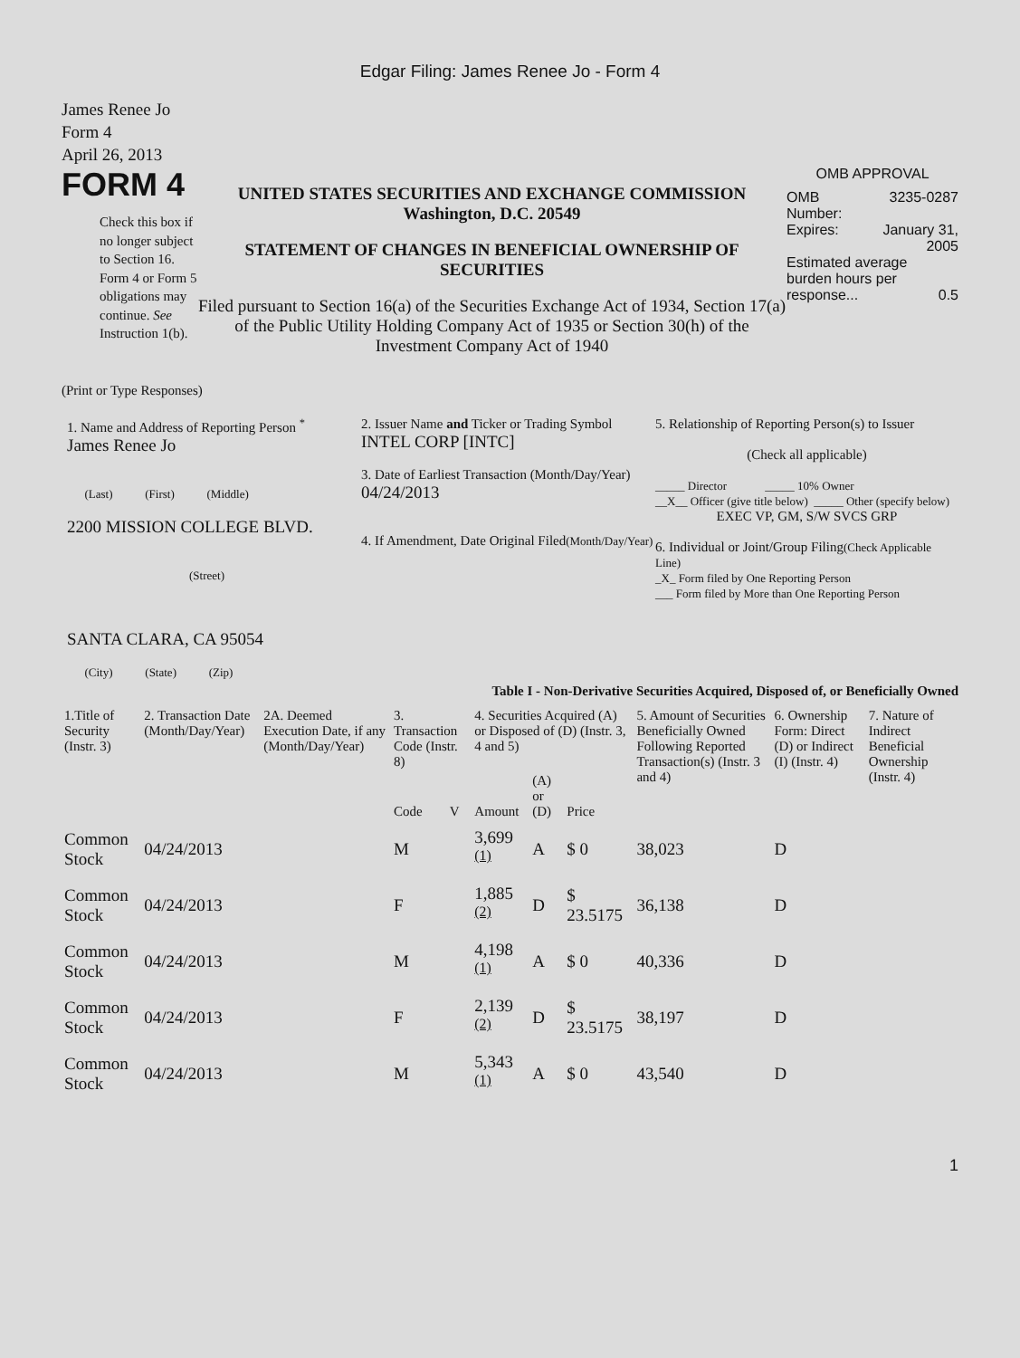Edgar Filing: James Renee Jo - Form 4
James Renee Jo
Form 4
April 26, 2013
FORM 4
Check this box if no longer subject to Section 16. Form 4 or Form 5 obligations may continue. See Instruction 1(b).
UNITED STATES SECURITIES AND EXCHANGE COMMISSION
Washington, D.C. 20549
STATEMENT OF CHANGES IN BENEFICIAL OWNERSHIP OF SECURITIES
Filed pursuant to Section 16(a) of the Securities Exchange Act of 1934, Section 17(a) of the Public Utility Holding Company Act of 1935 or Section 30(h) of the Investment Company Act of 1940
OMB APPROVAL
OMB
Number: 3235-0287
Expires: January 31,
2005
Estimated average burden hours per response... 0.5
(Print or Type Responses)
1. Name and Address of Reporting Person <sup>*</sup>
James Renee Jo
(Last) (First) (Middle)
2200 MISSION COLLEGE BLVD.
(Street)
SANTA CLARA, CA 95054
(City) (State) (Zip)
2. Issuer Name and Ticker or Trading Symbol
INTEL CORP [INTC]
3. Date of Earliest Transaction (Month/Day/Year)
04/24/2013
4. If Amendment, Date Original Filed(Month/Day/Year)
5. Relationship of Reporting Person(s) to Issuer
(Check all applicable)
_____ Director _____ 10% Owner
__X__ Officer (give title below) _____ Other (specify below)
EXEC VP, GM, S/W SVCS GRP
6. Individual or Joint/Group Filing(Check Applicable Line)
_X_ Form filed by One Reporting Person
___ Form filed by More than One Reporting Person
Table I - Non-Derivative Securities Acquired, Disposed of, or Beneficially Owned
| 1.Title of Security (Instr. 3) | 2. Transaction Date (Month/Day/Year) | 2A. Deemed Execution Date, if any (Month/Day/Year) | 3. Transaction Code (Instr. 8) | | 4. Securities Acquired (A) or Disposed of (D) (Instr. 3, 4 and 5) | | | 5. Amount of Securities Beneficially Owned Following Reported Transaction(s) (Instr. 3 and 4) | 6. Ownership Form: Direct (D) or Indirect (I) (Instr. 4) | 7. Nature of Indirect Beneficial Ownership (Instr. 4) |
| --- | --- | --- | --- | --- | --- | --- | --- | --- | --- | --- |
| | | | Code | V | Amount | (A) or (D) | Price | | | |
| Common Stock | 04/24/2013 | | M | | 3,699 <sup>(1)</sup> | A | $ 0 | 38,023 | D | |
| Common Stock | 04/24/2013 | | F | | 1,885 <sup>(2)</sup> | D | $ 23.5175 | 36,138 | D | |
| Common Stock | 04/24/2013 | | M | | 4,198 <sup>(1)</sup> | A | $ 0 | 40,336 | D | |
| Common Stock | 04/24/2013 | | F | | 2,139 <sup>(2)</sup> | D | $ 23.5175 | 38,197 | D | |
| Common Stock | 04/24/2013 | | M | | 5,343 <sup>(1)</sup> | A | $ 0 | 43,540 | D | |
1